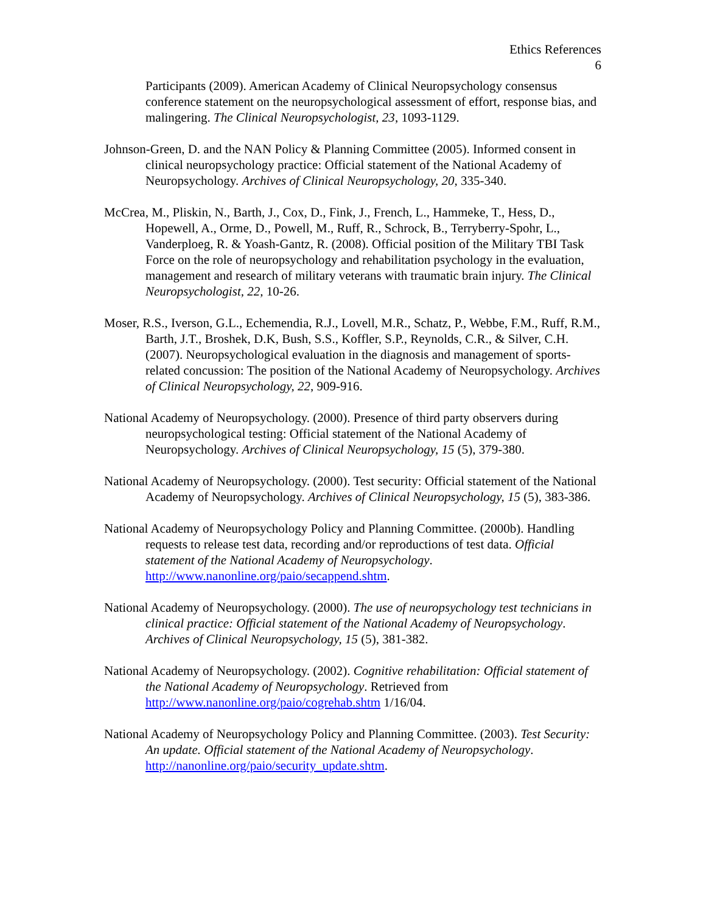Ethics References
6
Participants (2009). American Academy of Clinical Neuropsychology consensus conference statement on the neuropsychological assessment of effort, response bias, and malingering. The Clinical Neuropsychologist, 23, 1093-1129.
Johnson-Green, D. and the NAN Policy & Planning Committee (2005). Informed consent in clinical neuropsychology practice: Official statement of the National Academy of Neuropsychology. Archives of Clinical Neuropsychology, 20, 335-340.
McCrea, M., Pliskin, N., Barth, J., Cox, D., Fink, J., French, L., Hammeke, T., Hess, D., Hopewell, A., Orme, D., Powell, M., Ruff, R., Schrock, B., Terryberry-Spohr, L., Vanderploeg, R. & Yoash-Gantz, R. (2008). Official position of the Military TBI Task Force on the role of neuropsychology and rehabilitation psychology in the evaluation, management and research of military veterans with traumatic brain injury. The Clinical Neuropsychologist, 22, 10-26.
Moser, R.S., Iverson, G.L., Echemendia, R.J., Lovell, M.R., Schatz, P., Webbe, F.M., Ruff, R.M., Barth, J.T., Broshek, D.K, Bush, S.S., Koffler, S.P., Reynolds, C.R., & Silver, C.H. (2007). Neuropsychological evaluation in the diagnosis and management of sports-related concussion: The position of the National Academy of Neuropsychology. Archives of Clinical Neuropsychology, 22, 909-916.
National Academy of Neuropsychology. (2000). Presence of third party observers during neuropsychological testing: Official statement of the National Academy of Neuropsychology. Archives of Clinical Neuropsychology, 15 (5), 379-380.
National Academy of Neuropsychology. (2000). Test security: Official statement of the National Academy of Neuropsychology. Archives of Clinical Neuropsychology, 15 (5), 383-386.
National Academy of Neuropsychology Policy and Planning Committee. (2000b). Handling requests to release test data, recording and/or reproductions of test data. Official statement of the National Academy of Neuropsychology. http://www.nanonline.org/paio/secappend.shtm.
National Academy of Neuropsychology. (2000). The use of neuropsychology test technicians in clinical practice: Official statement of the National Academy of Neuropsychology. Archives of Clinical Neuropsychology, 15 (5), 381-382.
National Academy of Neuropsychology. (2002). Cognitive rehabilitation: Official statement of the National Academy of Neuropsychology. Retrieved from http://www.nanonline.org/paio/cogrehab.shtm 1/16/04.
National Academy of Neuropsychology Policy and Planning Committee. (2003). Test Security: An update. Official statement of the National Academy of Neuropsychology. http://nanonline.org/paio/security_update.shtm.